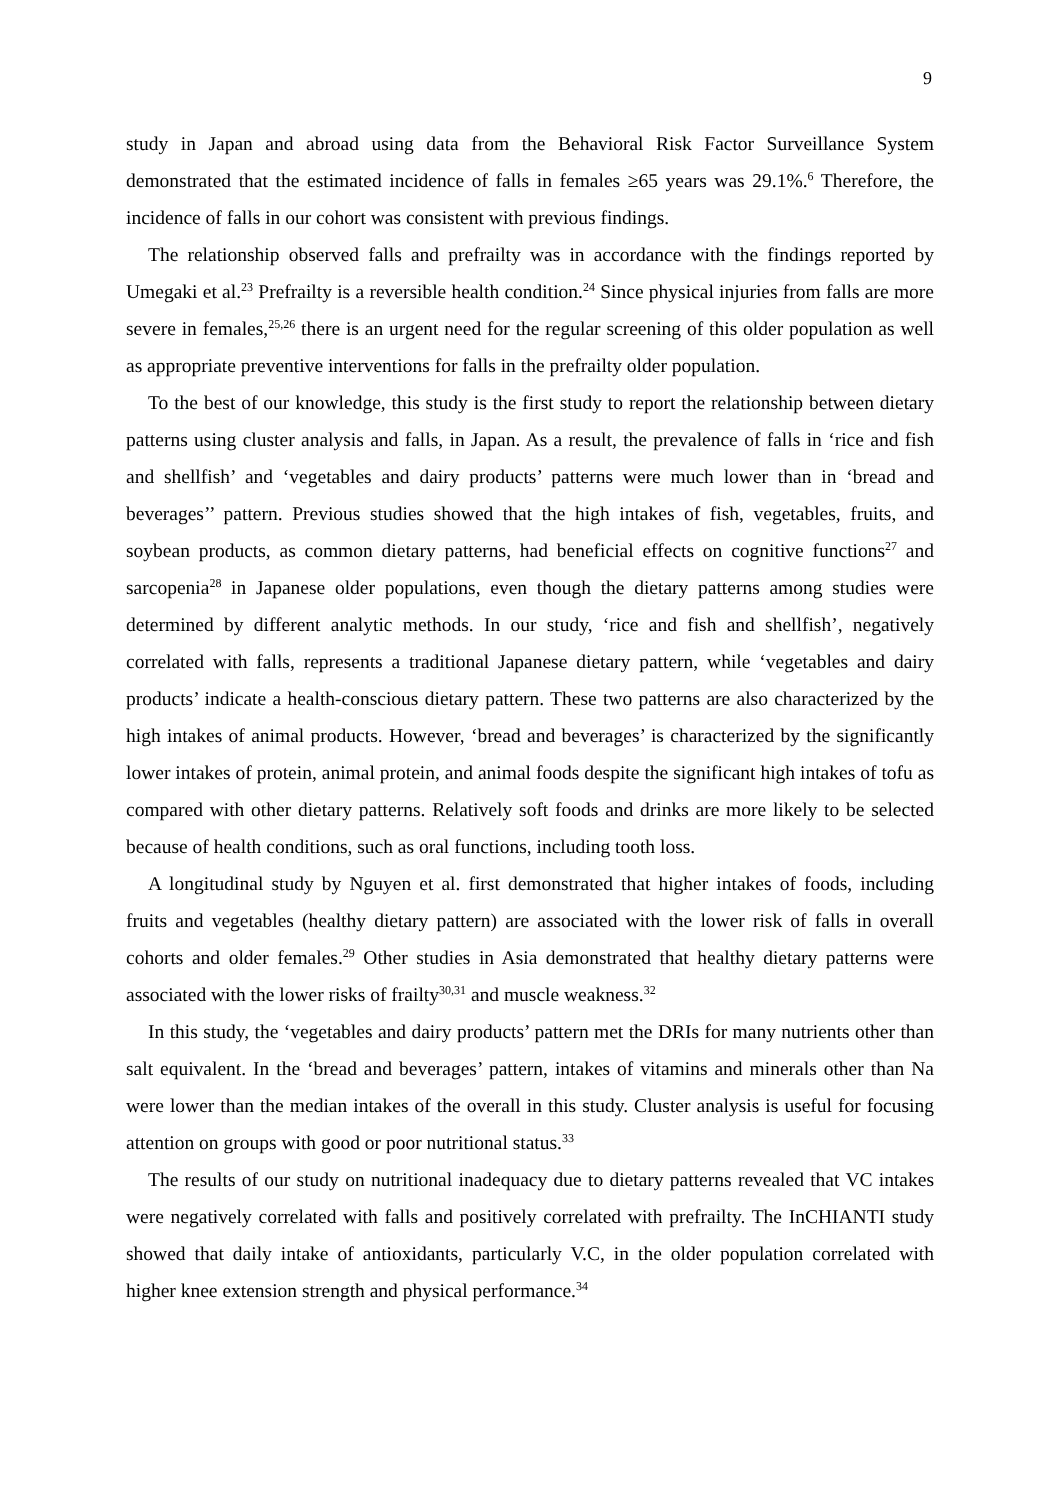9
study in Japan and abroad using data from the Behavioral Risk Factor Surveillance System demonstrated that the estimated incidence of falls in females ≥65 years was 29.1%.<sup>6</sup> Therefore, the incidence of falls in our cohort was consistent with previous findings.
The relationship observed falls and prefrailty was in accordance with the findings reported by Umegaki et al.<sup>23</sup> Prefrailty is a reversible health condition.<sup>24</sup> Since physical injuries from falls are more severe in females,<sup>25,26</sup> there is an urgent need for the regular screening of this older population as well as appropriate preventive interventions for falls in the prefrailty older population.
To the best of our knowledge, this study is the first study to report the relationship between dietary patterns using cluster analysis and falls, in Japan. As a result, the prevalence of falls in ‘rice and fish and shellfish’ and ‘vegetables and dairy products’ patterns were much lower than in ‘bread and beverages’’ pattern. Previous studies showed that the high intakes of fish, vegetables, fruits, and soybean products, as common dietary patterns, had beneficial effects on cognitive functions<sup>27</sup> and sarcopenia<sup>28</sup> in Japanese older populations, even though the dietary patterns among studies were determined by different analytic methods. In our study, ‘rice and fish and shellfish’, negatively correlated with falls, represents a traditional Japanese dietary pattern, while ‘vegetables and dairy products’ indicate a health-conscious dietary pattern. These two patterns are also characterized by the high intakes of animal products. However, ‘bread and beverages’ is characterized by the significantly lower intakes of protein, animal protein, and animal foods despite the significant high intakes of tofu as compared with other dietary patterns. Relatively soft foods and drinks are more likely to be selected because of health conditions, such as oral functions, including tooth loss.
A longitudinal study by Nguyen et al. first demonstrated that higher intakes of foods, including fruits and vegetables (healthy dietary pattern) are associated with the lower risk of falls in overall cohorts and older females.<sup>29</sup> Other studies in Asia demonstrated that healthy dietary patterns were associated with the lower risks of frailty<sup>30,31</sup> and muscle weakness.<sup>32</sup>
In this study, the ‘vegetables and dairy products’ pattern met the DRIs for many nutrients other than salt equivalent. In the ‘bread and beverages’ pattern, intakes of vitamins and minerals other than Na were lower than the median intakes of the overall in this study. Cluster analysis is useful for focusing attention on groups with good or poor nutritional status.<sup>33</sup>
The results of our study on nutritional inadequacy due to dietary patterns revealed that VC intakes were negatively correlated with falls and positively correlated with prefrailty. The InCHIANTI study showed that daily intake of antioxidants, particularly V.C, in the older population correlated with higher knee extension strength and physical performance.<sup>34</sup>